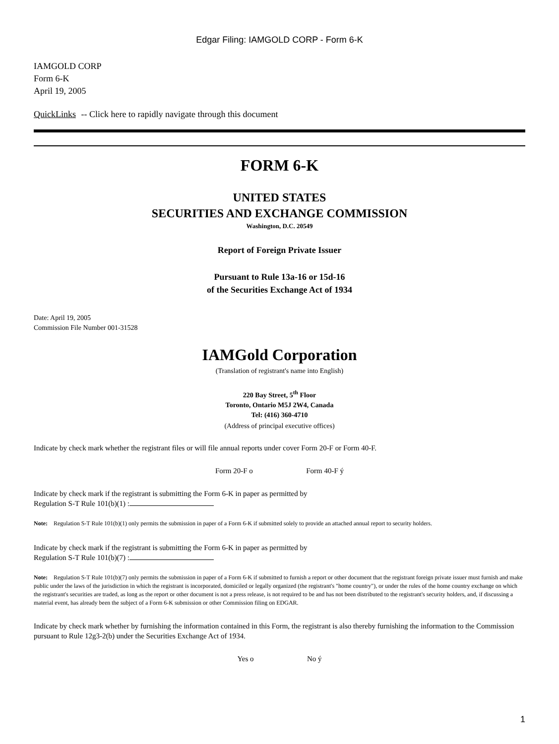Edgar Filing: IAMGOLD CORP - Form 6-K
IAMGOLD CORP
Form 6-K
April 19, 2005
QuickLinks -- Click here to rapidly navigate through this document
FORM 6-K
UNITED STATES
SECURITIES AND EXCHANGE COMMISSION
Washington, D.C. 20549
Report of Foreign Private Issuer
Pursuant to Rule 13a-16 or 15d-16
of the Securities Exchange Act of 1934
Date: April 19, 2005
Commission File Number 001-31528
IAMGold Corporation
(Translation of registrant's name into English)
220 Bay Street, 5<sup>th</sup> Floor
Toronto, Ontario M5J 2W4, Canada
Tel: (416) 360-4710
(Address of principal executive offices)
Indicate by check mark whether the registrant files or will file annual reports under cover Form 20-F or Form 40-F.
Form 20-F o Form 40-F ý
Indicate by check mark if the registrant is submitting the Form 6-K in paper as permitted by
Regulation S-T Rule 101(b)(1) :
Note: Regulation S-T Rule 101(b)(1) only permits the submission in paper of a Form 6-K if submitted solely to provide an attached annual report to security holders.
Indicate by check mark if the registrant is submitting the Form 6-K in paper as permitted by
Regulation S-T Rule 101(b)(7) :
Note: Regulation S-T Rule 101(b)(7) only permits the submission in paper of a Form 6-K if submitted to furnish a report or other document that the registrant foreign private issuer must furnish and make public under the laws of the jurisdiction in which the registrant is incorporated, domiciled or legally organized (the registrant's "home country"), or under the rules of the home country exchange on which the registrant's securities are traded, as long as the report or other document is not a press release, is not required to be and has not been distributed to the registrant's security holders, and, if discussing a material event, has already been the subject of a Form 6-K submission or other Commission filing on EDGAR.
Indicate by check mark whether by furnishing the information contained in this Form, the registrant is also thereby furnishing the information to the Commission pursuant to Rule 12g3-2(b) under the Securities Exchange Act of 1934.
Yes o No ý
1